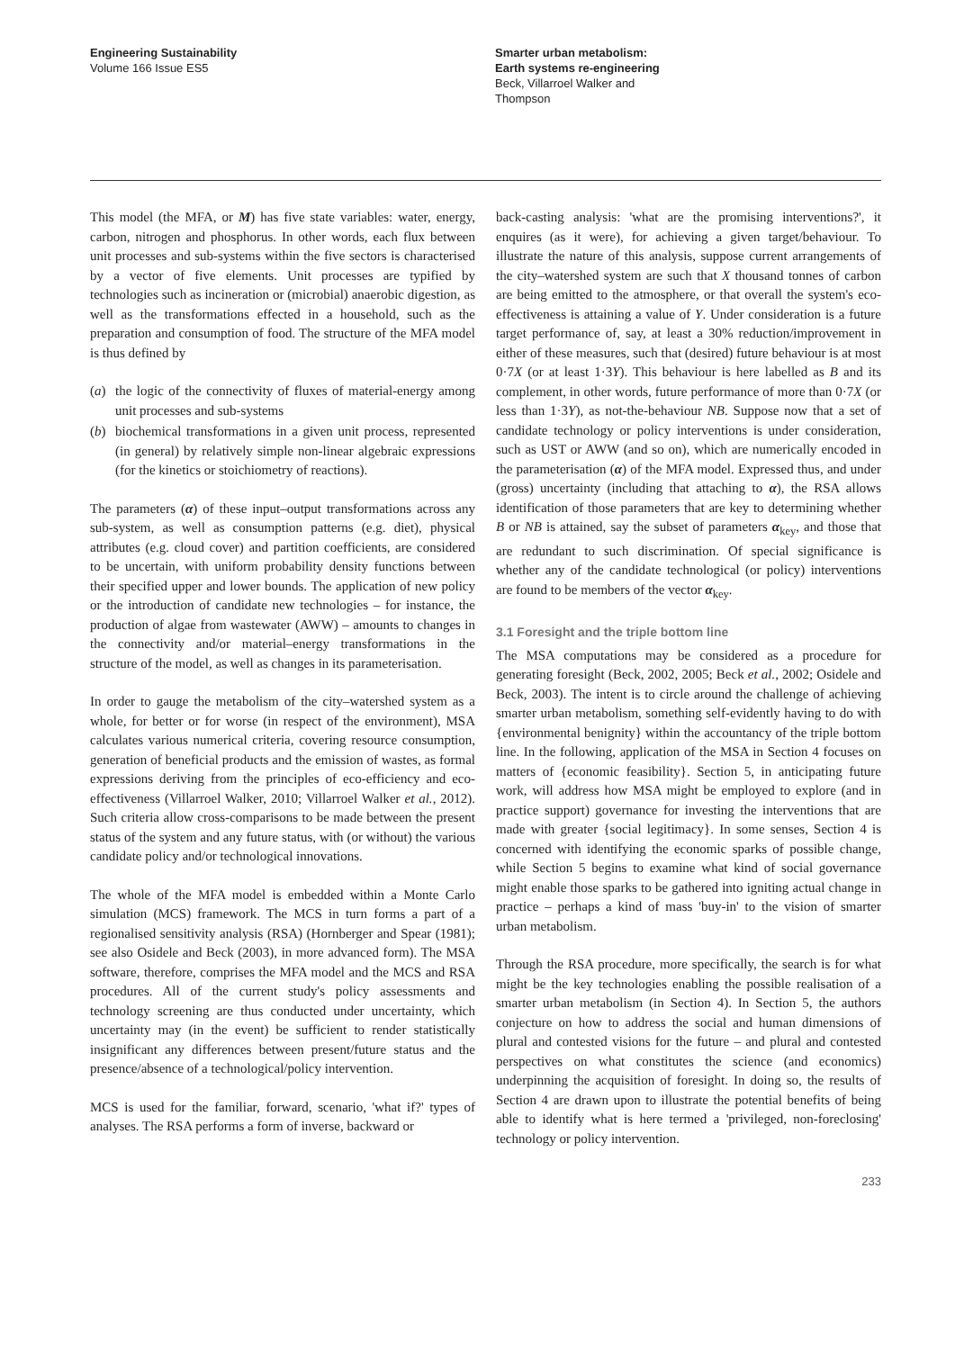Engineering Sustainability
Volume 166 Issue ES5
Smarter urban metabolism: Earth systems re-engineering
Beck, Villarroel Walker and Thompson
This model (the MFA, or M) has five state variables: water, energy, carbon, nitrogen and phosphorus. In other words, each flux between unit processes and sub-systems within the five sectors is characterised by a vector of five elements. Unit processes are typified by technologies such as incineration or (microbial) anaerobic digestion, as well as the transformations effected in a household, such as the preparation and consumption of food. The structure of the MFA model is thus defined by
(a) the logic of the connectivity of fluxes of material-energy among unit processes and sub-systems
(b) biochemical transformations in a given unit process, represented (in general) by relatively simple non-linear algebraic expressions (for the kinetics or stoichiometry of reactions).
The parameters (α) of these input–output transformations across any sub-system, as well as consumption patterns (e.g. diet), physical attributes (e.g. cloud cover) and partition coefficients, are considered to be uncertain, with uniform probability density functions between their specified upper and lower bounds. The application of new policy or the introduction of candidate new technologies – for instance, the production of algae from wastewater (AWW) – amounts to changes in the connectivity and/or material–energy transformations in the structure of the model, as well as changes in its parameterisation.
In order to gauge the metabolism of the city–watershed system as a whole, for better or for worse (in respect of the environment), MSA calculates various numerical criteria, covering resource consumption, generation of beneficial products and the emission of wastes, as formal expressions deriving from the principles of eco-efficiency and eco-effectiveness (Villarroel Walker, 2010; Villarroel Walker et al., 2012). Such criteria allow cross-comparisons to be made between the present status of the system and any future status, with (or without) the various candidate policy and/or technological innovations.
The whole of the MFA model is embedded within a Monte Carlo simulation (MCS) framework. The MCS in turn forms a part of a regionalised sensitivity analysis (RSA) (Hornberger and Spear (1981); see also Osidele and Beck (2003), in more advanced form). The MSA software, therefore, comprises the MFA model and the MCS and RSA procedures. All of the current study's policy assessments and technology screening are thus conducted under uncertainty, which uncertainty may (in the event) be sufficient to render statistically insignificant any differences between present/future status and the presence/absence of a technological/policy intervention.
MCS is used for the familiar, forward, scenario, 'what if?' types of analyses. The RSA performs a form of inverse, backward or
back-casting analysis: 'what are the promising interventions?', it enquires (as it were), for achieving a given target/behaviour. To illustrate the nature of this analysis, suppose current arrangements of the city–watershed system are such that X thousand tonnes of carbon are being emitted to the atmosphere, or that overall the system's eco-effectiveness is attaining a value of Y. Under consideration is a future target performance of, say, at least a 30% reduction/improvement in either of these measures, such that (desired) future behaviour is at most 0·7X (or at least 1·3Y). This behaviour is here labelled as B and its complement, in other words, future performance of more than 0·7X (or less than 1·3Y), as not-the-behaviour NB. Suppose now that a set of candidate technology or policy interventions is under consideration, such as UST or AWW (and so on), which are numerically encoded in the parameterisation (α) of the MFA model. Expressed thus, and under (gross) uncertainty (including that attaching to α), the RSA allows identification of those parameters that are key to determining whether B or NB is attained, say the subset of parameters α<sub>key</sub>, and those that are redundant to such discrimination. Of special significance is whether any of the candidate technological (or policy) interventions are found to be members of the vector α<sub>key</sub>.
3.1 Foresight and the triple bottom line
The MSA computations may be considered as a procedure for generating foresight (Beck, 2002, 2005; Beck et al., 2002; Osidele and Beck, 2003). The intent is to circle around the challenge of achieving smarter urban metabolism, something self-evidently having to do with {environmental benignity} within the accountancy of the triple bottom line. In the following, application of the MSA in Section 4 focuses on matters of {economic feasibility}. Section 5, in anticipating future work, will address how MSA might be employed to explore (and in practice support) governance for investing the interventions that are made with greater {social legitimacy}. In some senses, Section 4 is concerned with identifying the economic sparks of possible change, while Section 5 begins to examine what kind of social governance might enable those sparks to be gathered into igniting actual change in practice – perhaps a kind of mass 'buy-in' to the vision of smarter urban metabolism.
Through the RSA procedure, more specifically, the search is for what might be the key technologies enabling the possible realisation of a smarter urban metabolism (in Section 4). In Section 5, the authors conjecture on how to address the social and human dimensions of plural and contested visions for the future – and plural and contested perspectives on what constitutes the science (and economics) underpinning the acquisition of foresight. In doing so, the results of Section 4 are drawn upon to illustrate the potential benefits of being able to identify what is here termed a 'privileged, non-foreclosing' technology or policy intervention.
233